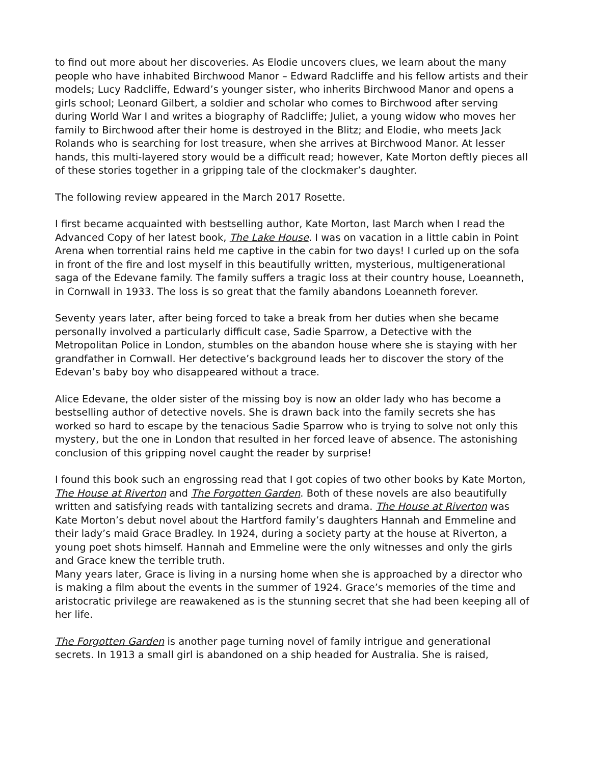to find out more about her discoveries. As Elodie uncovers clues, we learn about the many people who have inhabited Birchwood Manor – Edward Radcliffe and his fellow artists and their models; Lucy Radcliffe, Edward’s younger sister, who inherits Birchwood Manor and opens a girls school; Leonard Gilbert, a soldier and scholar who comes to Birchwood after serving during World War I and writes a biography of Radcliffe; Juliet, a young widow who moves her family to Birchwood after their home is destroyed in the Blitz; and Elodie, who meets Jack Rolands who is searching for lost treasure, when she arrives at Birchwood Manor. At lesser hands, this multi-layered story would be a difficult read; however, Kate Morton deftly pieces all of these stories together in a gripping tale of the clockmaker’s daughter.
The following review appeared in the March 2017 Rosette.
I first became acquainted with bestselling author, Kate Morton, last March when I read the Advanced Copy of her latest book, The Lake House. I was on vacation in a little cabin in Point Arena when torrential rains held me captive in the cabin for two days! I curled up on the sofa in front of the fire and lost myself in this beautifully written, mysterious, multigenerational saga of the Edevane family. The family suffers a tragic loss at their country house, Loeanneth, in Cornwall in 1933. The loss is so great that the family abandons Loeanneth forever.
Seventy years later, after being forced to take a break from her duties when she became personally involved a particularly difficult case, Sadie Sparrow, a Detective with the Metropolitan Police in London, stumbles on the abandon house where she is staying with her grandfather in Cornwall. Her detective’s background leads her to discover the story of the Edevan’s baby boy who disappeared without a trace.
Alice Edevane, the older sister of the missing boy is now an older lady who has become a bestselling author of detective novels. She is drawn back into the family secrets she has worked so hard to escape by the tenacious Sadie Sparrow who is trying to solve not only this mystery, but the one in London that resulted in her forced leave of absence. The astonishing conclusion of this gripping novel caught the reader by surprise!
I found this book such an engrossing read that I got copies of two other books by Kate Morton, The House at Riverton and The Forgotten Garden. Both of these novels are also beautifully written and satisfying reads with tantalizing secrets and drama. The House at Riverton was Kate Morton’s debut novel about the Hartford family’s daughters Hannah and Emmeline and their lady’s maid Grace Bradley. In 1924, during a society party at the house at Riverton, a young poet shots himself. Hannah and Emmeline were the only witnesses and only the girls and Grace knew the terrible truth.
Many years later, Grace is living in a nursing home when she is approached by a director who is making a film about the events in the summer of 1924. Grace’s memories of the time and aristocratic privilege are reawakened as is the stunning secret that she had been keeping all of her life.
The Forgotten Garden is another page turning novel of family intrigue and generational secrets. In 1913 a small girl is abandoned on a ship headed for Australia. She is raised,